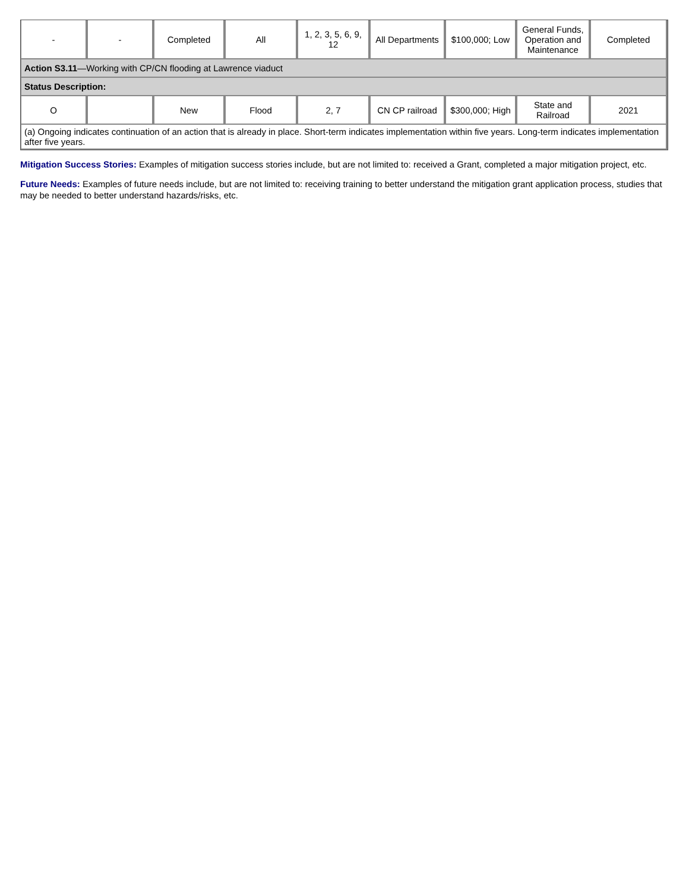| - | - | Completed | All | 1, 2, 3, 5, 6, 9, 12 | All Departments | $100,000; Low | General Funds, Operation and Maintenance | Completed |
| Action S3.11 —Working with CP/CN flooding at Lawrence viaduct | | | | | | | | |
| Status Description: | | | | | | | | |
| O | | New | Flood | 2, 7 | CN CP railroad | $300,000; High | State and Railroad | 2021 |
| (a) Ongoing indicates continuation of an action that is already in place. Short-term indicates implementation within five years. Long-term indicates implementation after five years. | | | | | | | | |
Mitigation Success Stories: Examples of mitigation success stories include, but are not limited to: received a Grant, completed a major mitigation project, etc.
Future Needs: Examples of future needs include, but are not limited to: receiving training to better understand the mitigation grant application process, studies that may be needed to better understand hazards/risks, etc.